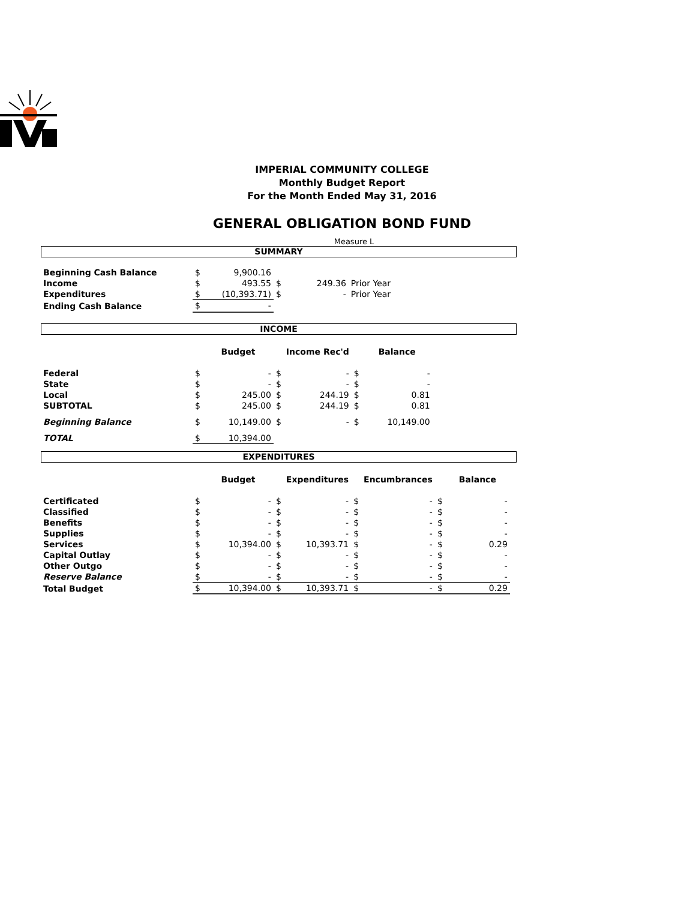IMPERIAL COMMUNITY COLLEGE
Monthly Budget Report
For the Month Ended May 31, 2016
GENERAL OBLIGATION BOND FUND
Measure L
SUMMARY
| Beginning Cash Balance | $ | 9,900.16 | | | |
| Income | $ | 493.55 | $ | 249.36 | Prior Year |
| Expenditures | $ | (10,393.71) | $ | - | Prior Year |
| Ending Cash Balance | $ | - | | | |
INCOME
| | | Budget | | Income Rec'd | | Balance |
| --- | --- | --- | --- | --- | --- | --- |
| Federal | $ | - | $ | - | $ | - |
| State | $ | - | $ | - | $ | - |
| Local | $ | 245.00 | $ | 244.19 | $ | 0.81 |
| SUBTOTAL | $ | 245.00 | $ | 244.19 | $ | 0.81 |
| Beginning Balance | $ | 10,149.00 | $ | - | $ | 10,149.00 |
| TOTAL | $ | 10,394.00 | | | | |
EXPENDITURES
| | | Budget | | Expenditures | | Encumbrances | | Balance |
| --- | --- | --- | --- | --- | --- | --- | --- | --- |
| Certificated | $ | - | $ | - | $ | - | $ | - |
| Classified | $ | - | $ | - | $ | - | $ | - |
| Benefits | $ | - | $ | - | $ | - | $ | - |
| Supplies | $ | - | $ | - | $ | - | $ | - |
| Services | $ | 10,394.00 | $ | 10,393.71 | $ | - | $ | 0.29 |
| Capital Outlay | $ | - | $ | - | $ | - | $ | - |
| Other Outgo | $ | - | $ | - | $ | - | $ | - |
| Reserve Balance | $ | - | $ | - | $ | - | $ | - |
| Total Budget | $ | 10,394.00 | $ | 10,393.71 | $ | - | $ | 0.29 |